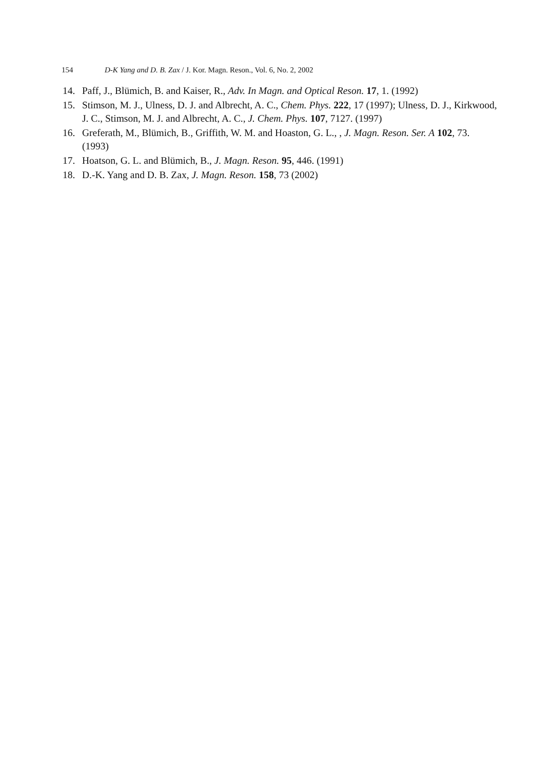154 D-K Yang and D. B. Zax / J. Kor. Magn. Reson., Vol. 6, No. 2, 2002
14. Paff, J., Blümich, B. and Kaiser, R., Adv. In Magn. and Optical Reson. 17, 1. (1992)
15. Stimson, M. J., Ulness, D. J. and Albrecht, A. C., Chem. Phys. 222, 17 (1997); Ulness, D. J., Kirkwood, J. C., Stimson, M. J. and Albrecht, A. C., J. Chem. Phys. 107, 7127. (1997)
16. Greferath, M., Blümich, B., Griffith, W. M. and Hoaston, G. L., , J. Magn. Reson. Ser. A 102, 73. (1993)
17. Hoatson, G. L. and Blümich, B., J. Magn. Reson. 95, 446. (1991)
18. D.-K. Yang and D. B. Zax, J. Magn. Reson. 158, 73 (2002)